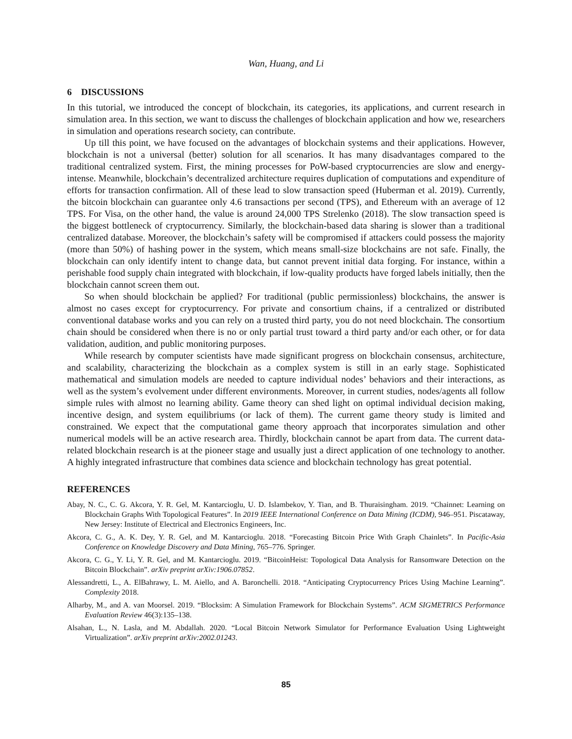Wan, Huang, and Li
6 DISCUSSIONS
In this tutorial, we introduced the concept of blockchain, its categories, its applications, and current research in simulation area. In this section, we want to discuss the challenges of blockchain application and how we, researchers in simulation and operations research society, can contribute.
Up till this point, we have focused on the advantages of blockchain systems and their applications. However, blockchain is not a universal (better) solution for all scenarios. It has many disadvantages compared to the traditional centralized system. First, the mining processes for PoW-based cryptocurrencies are slow and energy-intense. Meanwhile, blockchain’s decentralized architecture requires duplication of computations and expenditure of efforts for transaction confirmation. All of these lead to slow transaction speed (Huberman et al. 2019). Currently, the bitcoin blockchain can guarantee only 4.6 transactions per second (TPS), and Ethereum with an average of 12 TPS. For Visa, on the other hand, the value is around 24,000 TPS Strelenko (2018). The slow transaction speed is the biggest bottleneck of cryptocurrency. Similarly, the blockchain-based data sharing is slower than a traditional centralized database. Moreover, the blockchain’s safety will be compromised if attackers could possess the majority (more than 50%) of hashing power in the system, which means small-size blockchains are not safe. Finally, the blockchain can only identify intent to change data, but cannot prevent initial data forging. For instance, within a perishable food supply chain integrated with blockchain, if low-quality products have forged labels initially, then the blockchain cannot screen them out.
So when should blockchain be applied? For traditional (public permissionless) blockchains, the answer is almost no cases except for cryptocurrency. For private and consortium chains, if a centralized or distributed conventional database works and you can rely on a trusted third party, you do not need blockchain. The consortium chain should be considered when there is no or only partial trust toward a third party and/or each other, or for data validation, audition, and public monitoring purposes.
While research by computer scientists have made significant progress on blockchain consensus, architecture, and scalability, characterizing the blockchain as a complex system is still in an early stage. Sophisticated mathematical and simulation models are needed to capture individual nodes’ behaviors and their interactions, as well as the system’s evolvement under different environments. Moreover, in current studies, nodes/agents all follow simple rules with almost no learning ability. Game theory can shed light on optimal individual decision making, incentive design, and system equilibriums (or lack of them). The current game theory study is limited and constrained. We expect that the computational game theory approach that incorporates simulation and other numerical models will be an active research area. Thirdly, blockchain cannot be apart from data. The current data-related blockchain research is at the pioneer stage and usually just a direct application of one technology to another. A highly integrated infrastructure that combines data science and blockchain technology has great potential.
REFERENCES
Abay, N. C., C. G. Akcora, Y. R. Gel, M. Kantarcioglu, U. D. Islambekov, Y. Tian, and B. Thuraisingham. 2019. “Chainnet: Learning on Blockchain Graphs With Topological Features”. In 2019 IEEE International Conference on Data Mining (ICDM), 946–951. Piscataway, New Jersey: Institute of Electrical and Electronics Engineers, Inc.
Akcora, C. G., A. K. Dey, Y. R. Gel, and M. Kantarcioglu. 2018. “Forecasting Bitcoin Price With Graph Chainlets”. In Pacific-Asia Conference on Knowledge Discovery and Data Mining, 765–776. Springer.
Akcora, C. G., Y. Li, Y. R. Gel, and M. Kantarcioglu. 2019. “BitcoinHeist: Topological Data Analysis for Ransomware Detection on the Bitcoin Blockchain”. arXiv preprint arXiv:1906.07852.
Alessandretti, L., A. ElBahrawy, L. M. Aiello, and A. Baronchelli. 2018. “Anticipating Cryptocurrency Prices Using Machine Learning”. Complexity 2018.
Alharby, M., and A. van Moorsel. 2019. “Blocksim: A Simulation Framework for Blockchain Systems”. ACM SIGMETRICS Performance Evaluation Review 46(3):135–138.
Alsahan, L., N. Lasla, and M. Abdallah. 2020. “Local Bitcoin Network Simulator for Performance Evaluation Using Lightweight Virtualization”. arXiv preprint arXiv:2002.01243.
85